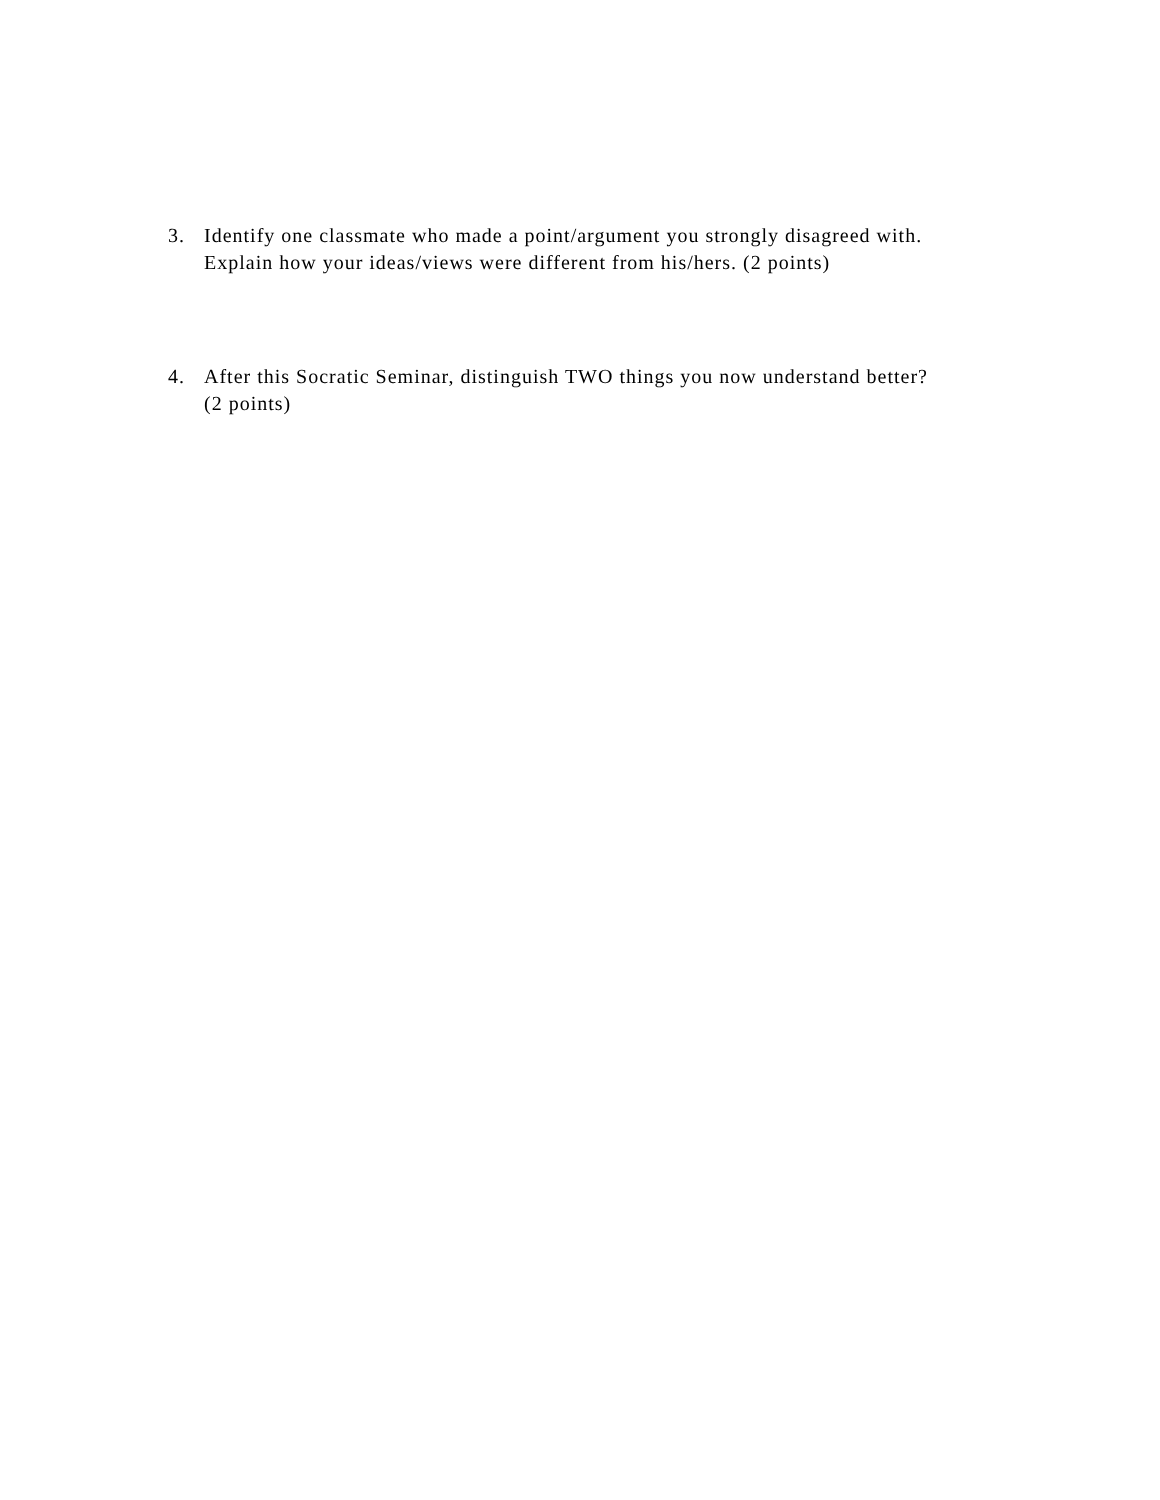3. Identify one classmate who made a point/argument you strongly disagreed with.
Explain how your ideas/views were different from his/hers. (2 points)
4. After this Socratic Seminar, distinguish TWO things you now understand better?
(2 points)